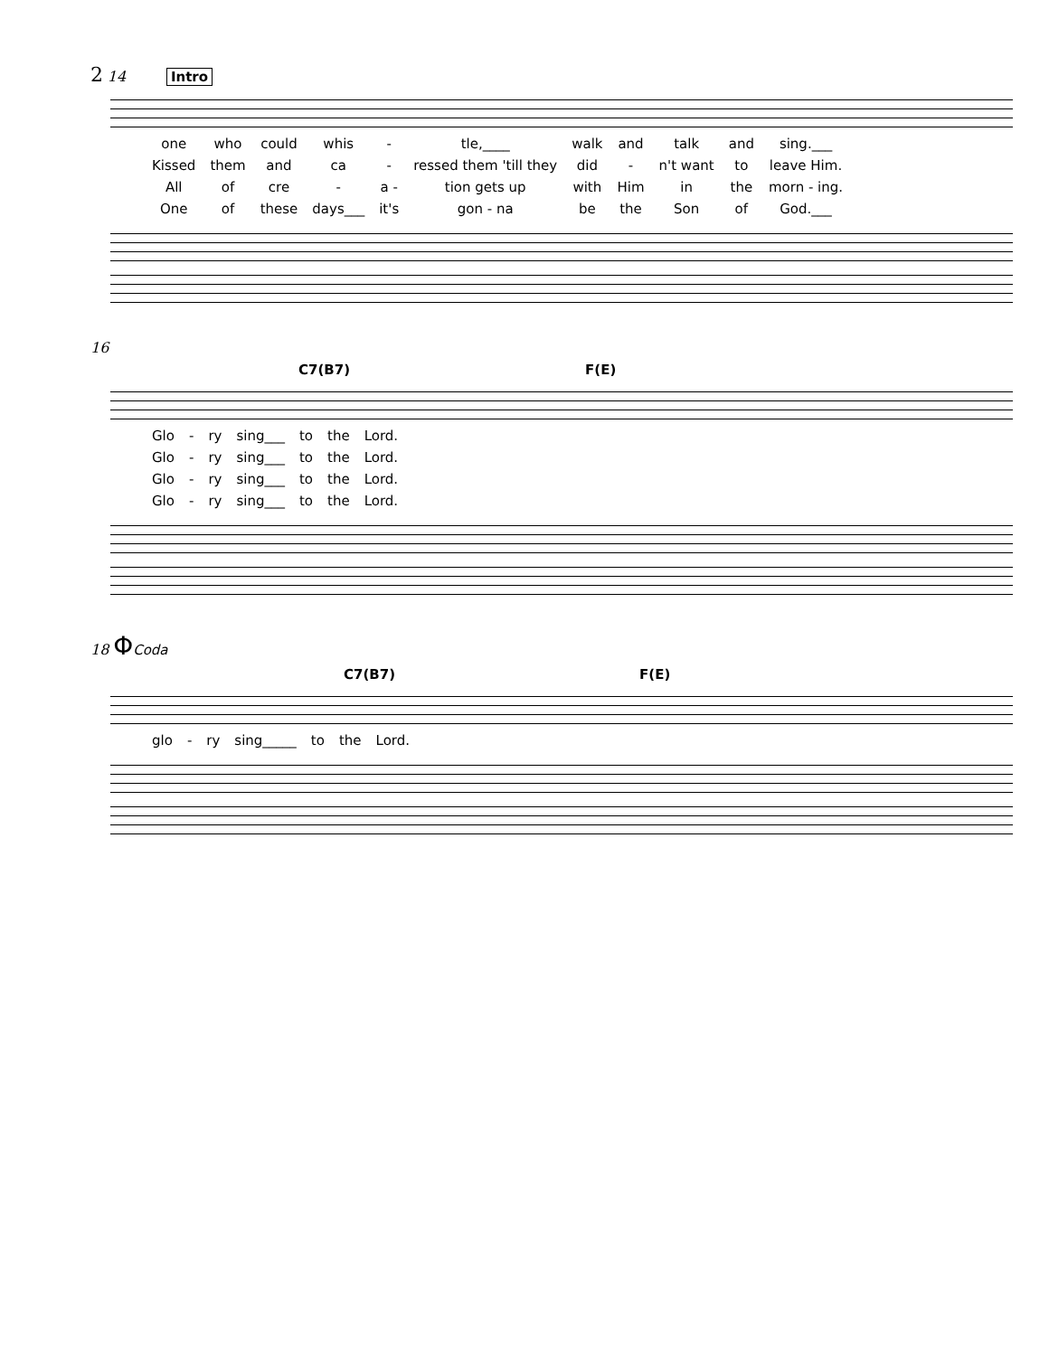2 14 Intro
| one | who | could | whis | - | tle,____ | walk | and | talk | and | sing.___ |
| Kissed | them | and | ca | - | ressed them 'till they | did | - | n't want | to | leave Him. |
| All | of | cre | - | a - | tion gets up | with | Him | in | the | morn - ing. |
| One | of | these | days___ | it's | gon - na | be | the | Son | of | God.___ |
16
C7(B7) F(E)
| Glo | - | ry | sing___ | to | the | Lord. |
| Glo | - | ry | sing___ | to | the | Lord. |
| Glo | - | ry | sing___ | to | the | Lord. |
| Glo | - | ry | sing___ | to | the | Lord. |
18 ΦCoda
C7(B7) F(E)
| glo | - | ry | sing_____ | to | the | Lord. |